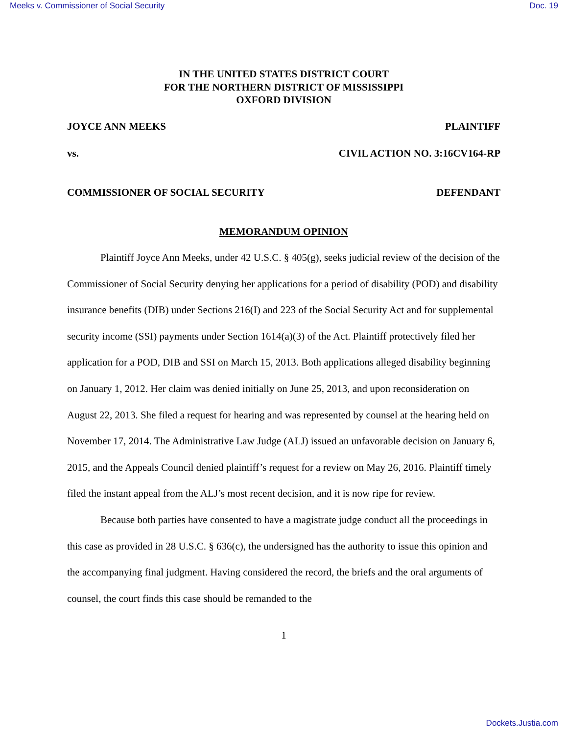Meeks v. Commissioner of Social Security Doc. 19
IN THE UNITED STATES DISTRICT COURT
FOR THE NORTHERN DISTRICT OF MISSISSIPPI
OXFORD DIVISION
JOYCE ANN MEEKS PLAINTIFF
vs. CIVIL ACTION NO. 3:16CV164-RP
COMMISSIONER OF SOCIAL SECURITY DEFENDANT
MEMORANDUM OPINION
Plaintiff Joyce Ann Meeks, under 42 U.S.C. § 405(g), seeks judicial review of the decision of the Commissioner of Social Security denying her applications for a period of disability (POD) and disability insurance benefits (DIB) under Sections 216(I) and 223 of the Social Security Act and for supplemental security income (SSI) payments under Section 1614(a)(3) of the Act. Plaintiff protectively filed her application for a POD, DIB and SSI on March 15, 2013. Both applications alleged disability beginning on January 1, 2012. Her claim was denied initially on June 25, 2013, and upon reconsideration on August 22, 2013. She filed a request for hearing and was represented by counsel at the hearing held on November 17, 2014. The Administrative Law Judge (ALJ) issued an unfavorable decision on January 6, 2015, and the Appeals Council denied plaintiff’s request for a review on May 26, 2016. Plaintiff timely filed the instant appeal from the ALJ’s most recent decision, and it is now ripe for review.
Because both parties have consented to have a magistrate judge conduct all the proceedings in this case as provided in 28 U.S.C. § 636(c), the undersigned has the authority to issue this opinion and the accompanying final judgment. Having considered the record, the briefs and the oral arguments of counsel, the court finds this case should be remanded to the
1
Dockets.Justia.com